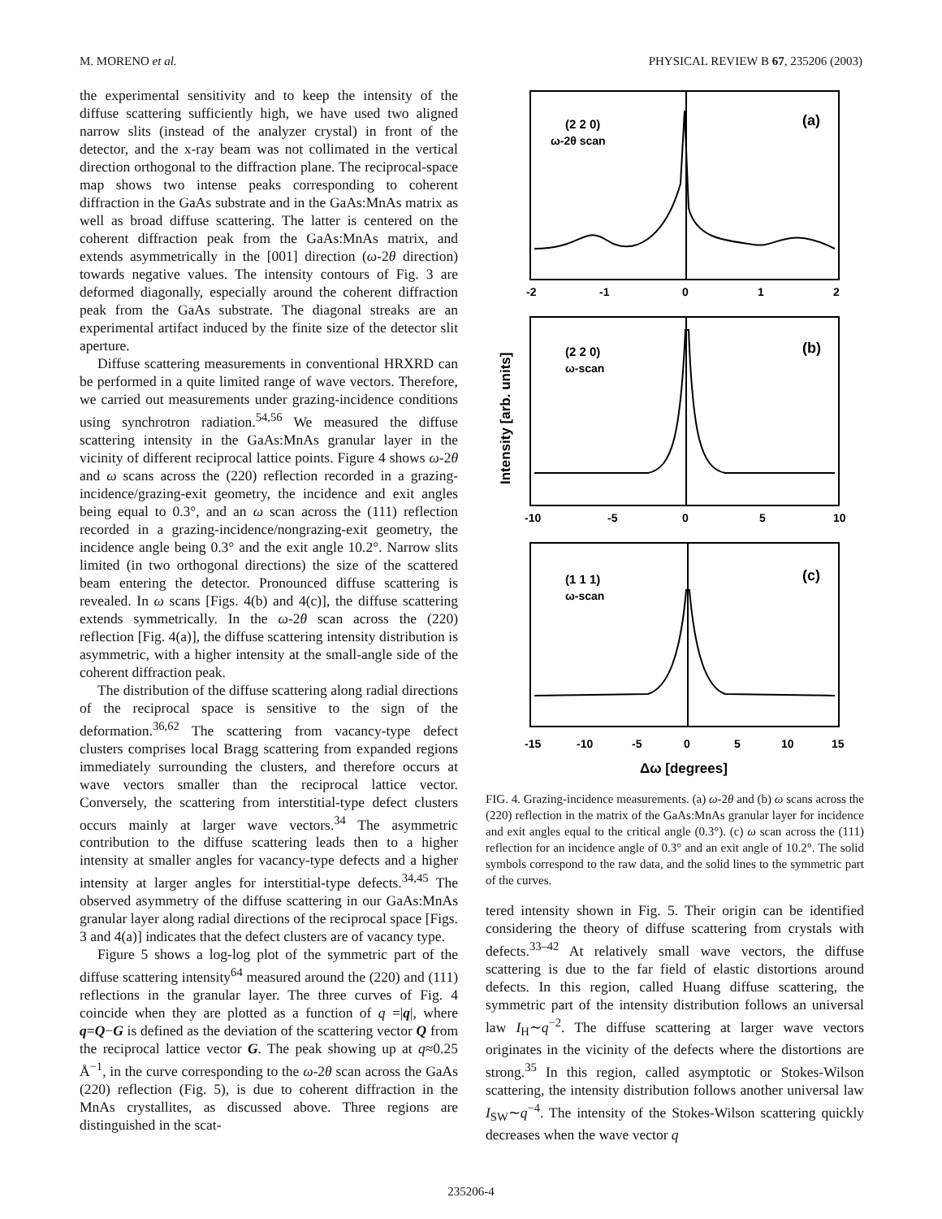M. MORENO et al. PHYSICAL REVIEW B 67, 235206 (2003)
the experimental sensitivity and to keep the intensity of the diffuse scattering sufficiently high, we have used two aligned narrow slits (instead of the analyzer crystal) in front of the detector, and the x-ray beam was not collimated in the vertical direction orthogonal to the diffraction plane. The reciprocal-space map shows two intense peaks corresponding to coherent diffraction in the GaAs substrate and in the GaAs:MnAs matrix as well as broad diffuse scattering. The latter is centered on the coherent diffraction peak from the GaAs:MnAs matrix, and extends asymmetrically in the [001] direction (ω-2θ direction) towards negative values. The intensity contours of Fig. 3 are deformed diagonally, especially around the coherent diffraction peak from the GaAs substrate. The diagonal streaks are an experimental artifact induced by the finite size of the detector slit aperture.
Diffuse scattering measurements in conventional HRXRD can be performed in a quite limited range of wave vectors. Therefore, we carried out measurements under grazing-incidence conditions using synchrotron radiation.<sup>54,56</sup> We measured the diffuse scattering intensity in the GaAs:MnAs granular layer in the vicinity of different reciprocal lattice points. Figure 4 shows ω-2θ and ω scans across the (220) reflection recorded in a grazing-incidence/grazing-exit geometry, the incidence and exit angles being equal to 0.3°, and an ω scan across the (111) reflection recorded in a grazing-incidence/nongrazing-exit geometry, the incidence angle being 0.3° and the exit angle 10.2°. Narrow slits limited (in two orthogonal directions) the size of the scattered beam entering the detector. Pronounced diffuse scattering is revealed. In ω scans [Figs. 4(b) and 4(c)], the diffuse scattering extends symmetrically. In the ω-2θ scan across the (220) reflection [Fig. 4(a)], the diffuse scattering intensity distribution is asymmetric, with a higher intensity at the small-angle side of the coherent diffraction peak.
The distribution of the diffuse scattering along radial directions of the reciprocal space is sensitive to the sign of the deformation.<sup>36,62</sup> The scattering from vacancy-type defect clusters comprises local Bragg scattering from expanded regions immediately surrounding the clusters, and therefore occurs at wave vectors smaller than the reciprocal lattice vector. Conversely, the scattering from interstitial-type defect clusters occurs mainly at larger wave vectors.<sup>34</sup> The asymmetric contribution to the diffuse scattering leads then to a higher intensity at smaller angles for vacancy-type defects and a higher intensity at larger angles for interstitial-type defects.<sup>34,45</sup> The observed asymmetry of the diffuse scattering in our GaAs:MnAs granular layer along radial directions of the reciprocal space [Figs. 3 and 4(a)] indicates that the defect clusters are of vacancy type.
Figure 5 shows a log-log plot of the symmetric part of the diffuse scattering intensity<sup>64</sup> measured around the (220) and (111) reflections in the granular layer. The three curves of Fig. 4 coincide when they are plotted as a function of q =|q|, where q=Q−G is defined as the deviation of the scattering vector Q from the reciprocal lattice vector G. The peak showing up at q≈0.25 Å<sup>−1</sup>, in the curve corresponding to the ω-2θ scan across the GaAs (220) reflection (Fig. 5), is due to coherent diffraction in the MnAs crystallites, as discussed above. Three regions are distinguished in the scat-
(2 2 0)
ω-2θ scan
(a)
(2 2 0)
ω-scan
(b)
(1 1 1)
ω-scan
(c)
-2
-1
0
1
2
-10
-5
0
5
10
-15
-10
-5
0
5
10
15
Δω [degrees]
Intensity [arb. units]
FIG. 4. Grazing-incidence measurements. (a) ω-2θ and (b) ω scans across the (220) reflection in the matrix of the GaAs:MnAs granular layer for incidence and exit angles equal to the critical angle (0.3°). (c) ω scan across the (111) reflection for an incidence angle of 0.3° and an exit angle of 10.2°. The solid symbols correspond to the raw data, and the solid lines to the symmetric part of the curves.
tered intensity shown in Fig. 5. Their origin can be identified considering the theory of diffuse scattering from crystals with defects.<sup>33–42</sup> At relatively small wave vectors, the diffuse scattering is due to the far field of elastic distortions around defects. In this region, called Huang diffuse scattering, the symmetric part of the intensity distribution follows an universal law I<sub>H</sub>∼q<sup>−2</sup>. The diffuse scattering at larger wave vectors originates in the vicinity of the defects where the distortions are strong.<sup>35</sup> In this region, called asymptotic or Stokes-Wilson scattering, the intensity distribution follows another universal law I<sub>SW</sub>∼q<sup>−4</sup>. The intensity of the Stokes-Wilson scattering quickly decreases when the wave vector q
235206-4